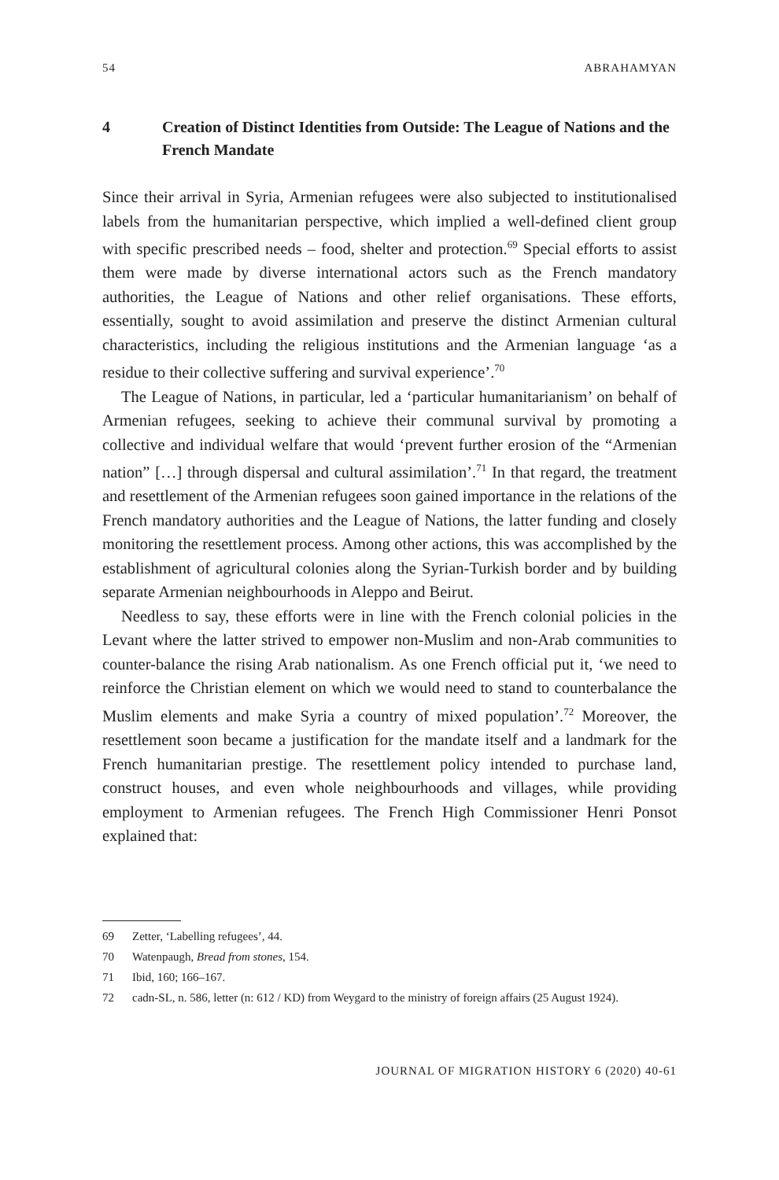54 ABRAHAMYAN
4 Creation of Distinct Identities from Outside: The League of Nations and the French Mandate
Since their arrival in Syria, Armenian refugees were also subjected to institutionalised labels from the humanitarian perspective, which implied a well-defined client group with specific prescribed needs – food, shelter and protection.<sup>69</sup> Special efforts to assist them were made by diverse international actors such as the French mandatory authorities, the League of Nations and other relief organisations. These efforts, essentially, sought to avoid assimilation and preserve the distinct Armenian cultural characteristics, including the religious institutions and the Armenian language ‘as a residue to their collective suffering and survival experience’.<sup>70</sup>
The League of Nations, in particular, led a ‘particular humanitarianism’ on behalf of Armenian refugees, seeking to achieve their communal survival by promoting a collective and individual welfare that would ‘prevent further erosion of the “Armenian nation” […] through dispersal and cultural assimilation’.<sup>71</sup> In that regard, the treatment and resettlement of the Armenian refugees soon gained importance in the relations of the French mandatory authorities and the League of Nations, the latter funding and closely monitoring the resettlement process. Among other actions, this was accomplished by the establishment of agricultural colonies along the Syrian-Turkish border and by building separate Armenian neighbourhoods in Aleppo and Beirut.
Needless to say, these efforts were in line with the French colonial policies in the Levant where the latter strived to empower non-Muslim and non-Arab communities to counter-balance the rising Arab nationalism. As one French official put it, ‘we need to reinforce the Christian element on which we would need to stand to counterbalance the Muslim elements and make Syria a country of mixed population’.<sup>72</sup> Moreover, the resettlement soon became a justification for the mandate itself and a landmark for the French humanitarian prestige. The resettlement policy intended to purchase land, construct houses, and even whole neighbourhoods and villages, while providing employment to Armenian refugees. The French High Commissioner Henri Ponsot explained that:
69 Zetter, ‘Labelling refugees’, 44.
70 Watenpaugh, Bread from stones, 154.
71 Ibid, 160; 166–167.
72 cadn-SL, n. 586, letter (n: 612 / KD) from Weygard to the ministry of foreign affairs (25 August 1924).
JOURNAL OF MIGRATION HISTORY 6 (2020) 40-61